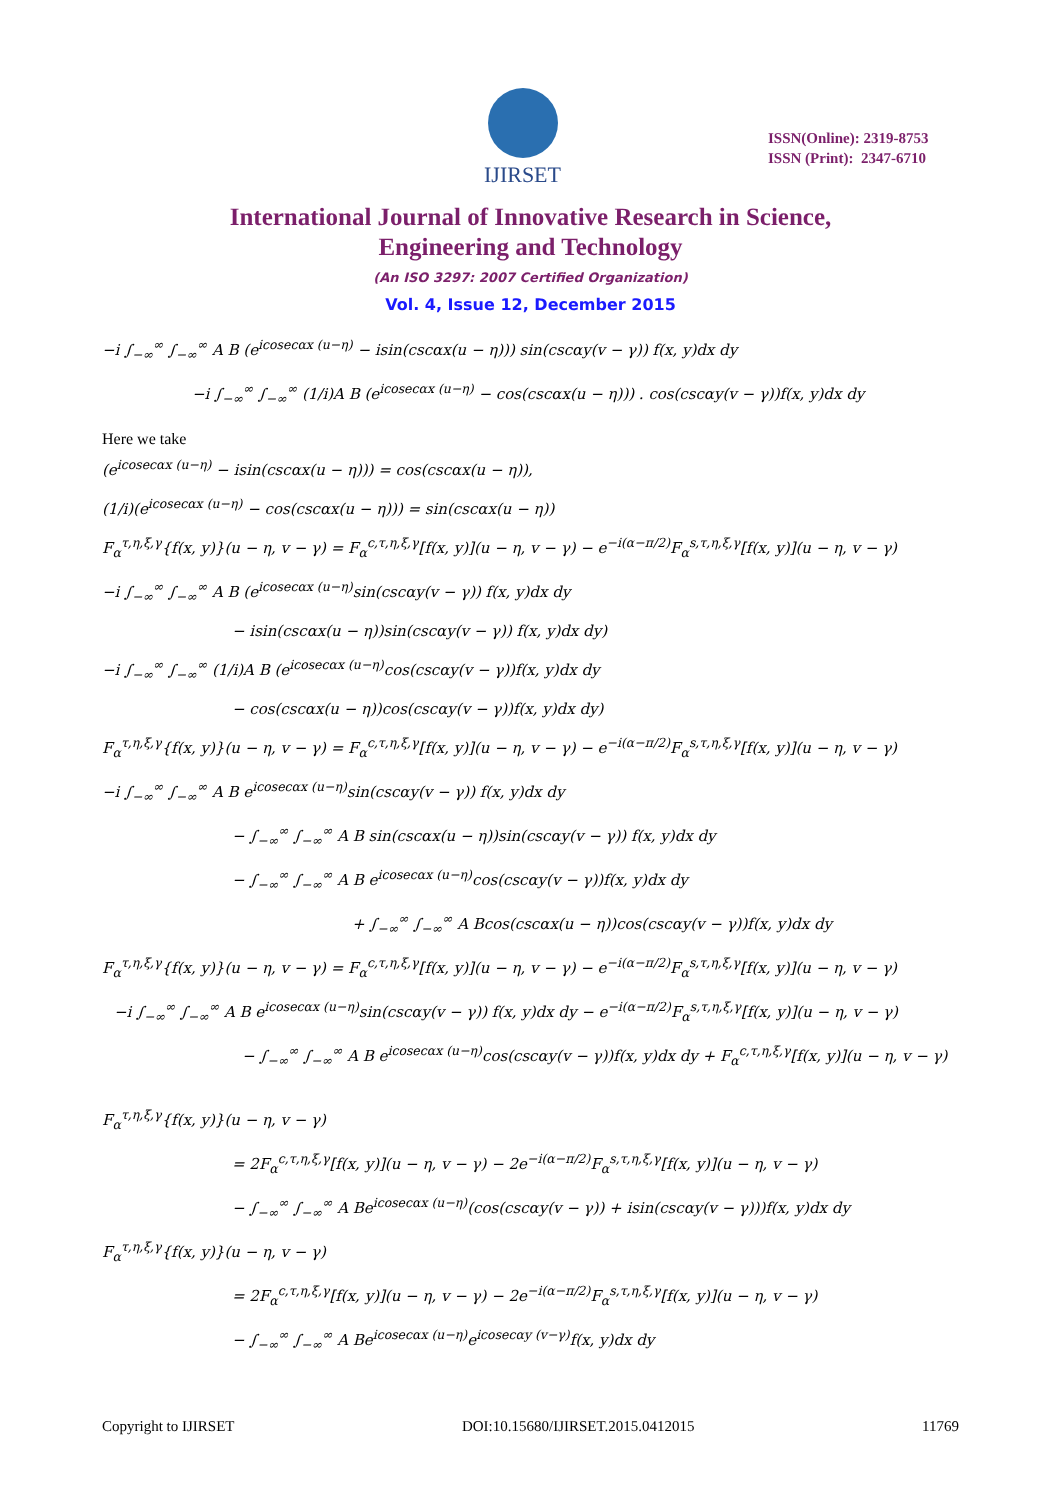IJIRSET
ISSN(Online): 2319-8753
ISSN (Print): 2347-6710
International Journal of Innovative Research in Science,
Engineering and Technology
(An ISO 3297: 2007 Certified Organization)
Vol. 4, Issue 12, December 2015
−i ∫<sub>−∞</sub><sup>∞</sup> ∫<sub>−∞</sub><sup>∞</sup> A B (e<sup>icosecαx (u−η)</sup> − isin(cscαx(u − η))) sin(cscαy(v − γ)) f(x, y)dx dy
−i ∫<sub>−∞</sub><sup>∞</sup> ∫<sub>−∞</sub><sup>∞</sup> (1/i)A B (e<sup>icosecαx (u−η)</sup> − cos(cscαx(u − η))) . cos(cscαy(v − γ))f(x, y)dx dy
Here we take
(e<sup>icosecαx (u−η)</sup> − isin(cscαx(u − η))) = cos(cscαx(u − η)),
(1/i)(e<sup>icosecαx (u−η)</sup> − cos(cscαx(u − η))) = sin(cscαx(u − η))
F<sub>α</sub><sup>τ,η,ξ,γ</sup>{f(x, y)}(u − η, v − γ) = F<sub>α</sub><sup>c,τ,η,ξ,γ</sup>[f(x, y)](u − η, v − γ) − e<sup>−i(α−π/2)</sup>F<sub>α</sub><sup>s,τ,η,ξ,γ</sup>[f(x, y)](u − η, v − γ)
−i ∫<sub>−∞</sub><sup>∞</sup> ∫<sub>−∞</sub><sup>∞</sup> A B (e<sup>icosecαx (u−η)</sup>sin(cscαy(v − γ)) f(x, y)dx dy
− isin(cscαx(u − η))sin(cscαy(v − γ)) f(x, y)dx dy)
−i ∫<sub>−∞</sub><sup>∞</sup> ∫<sub>−∞</sub><sup>∞</sup> (1/i)A B (e<sup>icosecαx (u−η)</sup>cos(cscαy(v − γ))f(x, y)dx dy
− cos(cscαx(u − η))cos(cscαy(v − γ))f(x, y)dx dy)
F<sub>α</sub><sup>τ,η,ξ,γ</sup>{f(x, y)}(u − η, v − γ) = F<sub>α</sub><sup>c,τ,η,ξ,γ</sup>[f(x, y)](u − η, v − γ) − e<sup>−i(α−π/2)</sup>F<sub>α</sub><sup>s,τ,η,ξ,γ</sup>[f(x, y)](u − η, v − γ)
−i ∫<sub>−∞</sub><sup>∞</sup> ∫<sub>−∞</sub><sup>∞</sup> A B e<sup>icosecαx (u−η)</sup>sin(cscαy(v − γ)) f(x, y)dx dy
− ∫<sub>−∞</sub><sup>∞</sup> ∫<sub>−∞</sub><sup>∞</sup> A B sin(cscαx(u − η))sin(cscαy(v − γ)) f(x, y)dx dy
− ∫<sub>−∞</sub><sup>∞</sup> ∫<sub>−∞</sub><sup>∞</sup> A B e<sup>icosecαx (u−η)</sup>cos(cscαy(v − γ))f(x, y)dx dy
+ ∫<sub>−∞</sub><sup>∞</sup> ∫<sub>−∞</sub><sup>∞</sup> A Bcos(cscαx(u − η))cos(cscαy(v − γ))f(x, y)dx dy
F<sub>α</sub><sup>τ,η,ξ,γ</sup>{f(x, y)}(u − η, v − γ) = F<sub>α</sub><sup>c,τ,η,ξ,γ</sup>[f(x, y)](u − η, v − γ) − e<sup>−i(α−π/2)</sup>F<sub>α</sub><sup>s,τ,η,ξ,γ</sup>[f(x, y)](u − η, v − γ)
−i ∫<sub>−∞</sub><sup>∞</sup> ∫<sub>−∞</sub><sup>∞</sup> A B e<sup>icosecαx (u−η)</sup>sin(cscαy(v − γ)) f(x, y)dx dy − e<sup>−i(α−π/2)</sup>F<sub>α</sub><sup>s,τ,η,ξ,γ</sup>[f(x, y)](u − η, v − γ)
− ∫<sub>−∞</sub><sup>∞</sup> ∫<sub>−∞</sub><sup>∞</sup> A B e<sup>icosecαx (u−η)</sup>cos(cscαy(v − γ))f(x, y)dx dy + F<sub>α</sub><sup>c,τ,η,ξ,γ</sup>[f(x, y)](u − η, v − γ)
F<sub>α</sub><sup>τ,η,ξ,γ</sup>{f(x, y)}(u − η, v − γ)
= 2F<sub>α</sub><sup>c,τ,η,ξ,γ</sup>[f(x, y)](u − η, v − γ) − 2e<sup>−i(α−π/2)</sup>F<sub>α</sub><sup>s,τ,η,ξ,γ</sup>[f(x, y)](u − η, v − γ)
− ∫<sub>−∞</sub><sup>∞</sup> ∫<sub>−∞</sub><sup>∞</sup> A Be<sup>icosecαx (u−η)</sup>(cos(cscαy(v − γ)) + isin(cscαy(v − γ)))f(x, y)dx dy
F<sub>α</sub><sup>τ,η,ξ,γ</sup>{f(x, y)}(u − η, v − γ)
= 2F<sub>α</sub><sup>c,τ,η,ξ,γ</sup>[f(x, y)](u − η, v − γ) − 2e<sup>−i(α−π/2)</sup>F<sub>α</sub><sup>s,τ,η,ξ,γ</sup>[f(x, y)](u − η, v − γ)
− ∫<sub>−∞</sub><sup>∞</sup> ∫<sub>−∞</sub><sup>∞</sup> A Be<sup>icosecαx (u−η)</sup>e<sup>icosecαy (v−γ)</sup>f(x, y)dx dy
Copyright to IJIRSET DOI:10.15680/IJIRSET.2015.0412015 11769